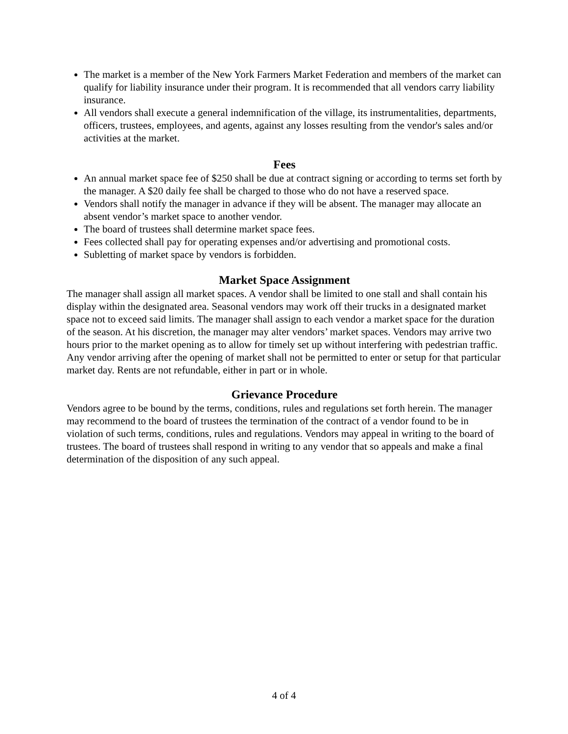The market is a member of the New York Farmers Market Federation and members of the market can qualify for liability insurance under their program. It is recommended that all vendors carry liability insurance.
All vendors shall execute a general indemnification of the village, its instrumentalities, departments, officers, trustees, employees, and agents, against any losses resulting from the vendor's sales and/or activities at the market.
Fees
An annual market space fee of $250 shall be due at contract signing or according to terms set forth by the manager. A $20 daily fee shall be charged to those who do not have a reserved space.
Vendors shall notify the manager in advance if they will be absent. The manager may allocate an absent vendor’s market space to another vendor.
The board of trustees shall determine market space fees.
Fees collected shall pay for operating expenses and/or advertising and promotional costs.
Subletting of market space by vendors is forbidden.
Market Space Assignment
The manager shall assign all market spaces. A vendor shall be limited to one stall and shall contain his display within the designated area. Seasonal vendors may work off their trucks in a designated market space not to exceed said limits. The manager shall assign to each vendor a market space for the duration of the season. At his discretion, the manager may alter vendors’ market spaces. Vendors may arrive two hours prior to the market opening as to allow for timely set up without interfering with pedestrian traffic. Any vendor arriving after the opening of market shall not be permitted to enter or setup for that particular market day. Rents are not refundable, either in part or in whole.
Grievance Procedure
Vendors agree to be bound by the terms, conditions, rules and regulations set forth herein. The manager may recommend to the board of trustees the termination of the contract of a vendor found to be in violation of such terms, conditions, rules and regulations. Vendors may appeal in writing to the board of trustees. The board of trustees shall respond in writing to any vendor that so appeals and make a final determination of the disposition of any such appeal.
4 of 4